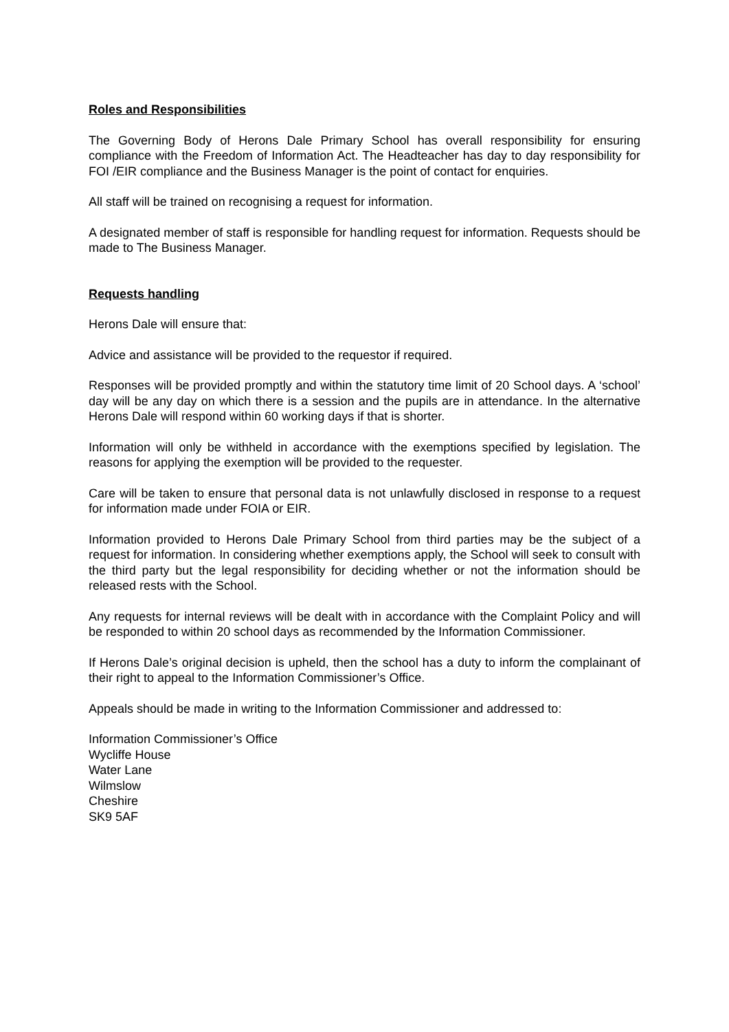Roles and Responsibilities
The Governing Body of Herons Dale Primary School has overall responsibility for ensuring compliance with the Freedom of Information Act. The Headteacher has day to day responsibility for FOI /EIR compliance and the Business Manager is the point of contact for enquiries.
All staff will be trained on recognising a request for information.
A designated member of staff is responsible for handling request for information. Requests should be made to The Business Manager.
Requests handling
Herons Dale will ensure that:
Advice and assistance will be provided to the requestor if required.
Responses will be provided promptly and within the statutory time limit of 20 School days. A ‘school’ day will be any day on which there is a session and the pupils are in attendance. In the alternative Herons Dale will respond within 60 working days if that is shorter.
Information will only be withheld in accordance with the exemptions specified by legislation. The reasons for applying the exemption will be provided to the requester.
Care will be taken to ensure that personal data is not unlawfully disclosed in response to a request for information made under FOIA or EIR.
Information provided to Herons Dale Primary School from third parties may be the subject of a request for information. In considering whether exemptions apply, the School will seek to consult with the third party but the legal responsibility for deciding whether or not the information should be released rests with the School.
Any requests for internal reviews will be dealt with in accordance with the Complaint Policy and will be responded to within 20 school days as recommended by the Information Commissioner.
If Herons Dale’s original decision is upheld, then the school has a duty to inform the complainant of their right to appeal to the Information Commissioner’s Office.
Appeals should be made in writing to the Information Commissioner and addressed to:
Information Commissioner’s Office
Wycliffe House
Water Lane
Wilmslow
Cheshire
SK9 5AF